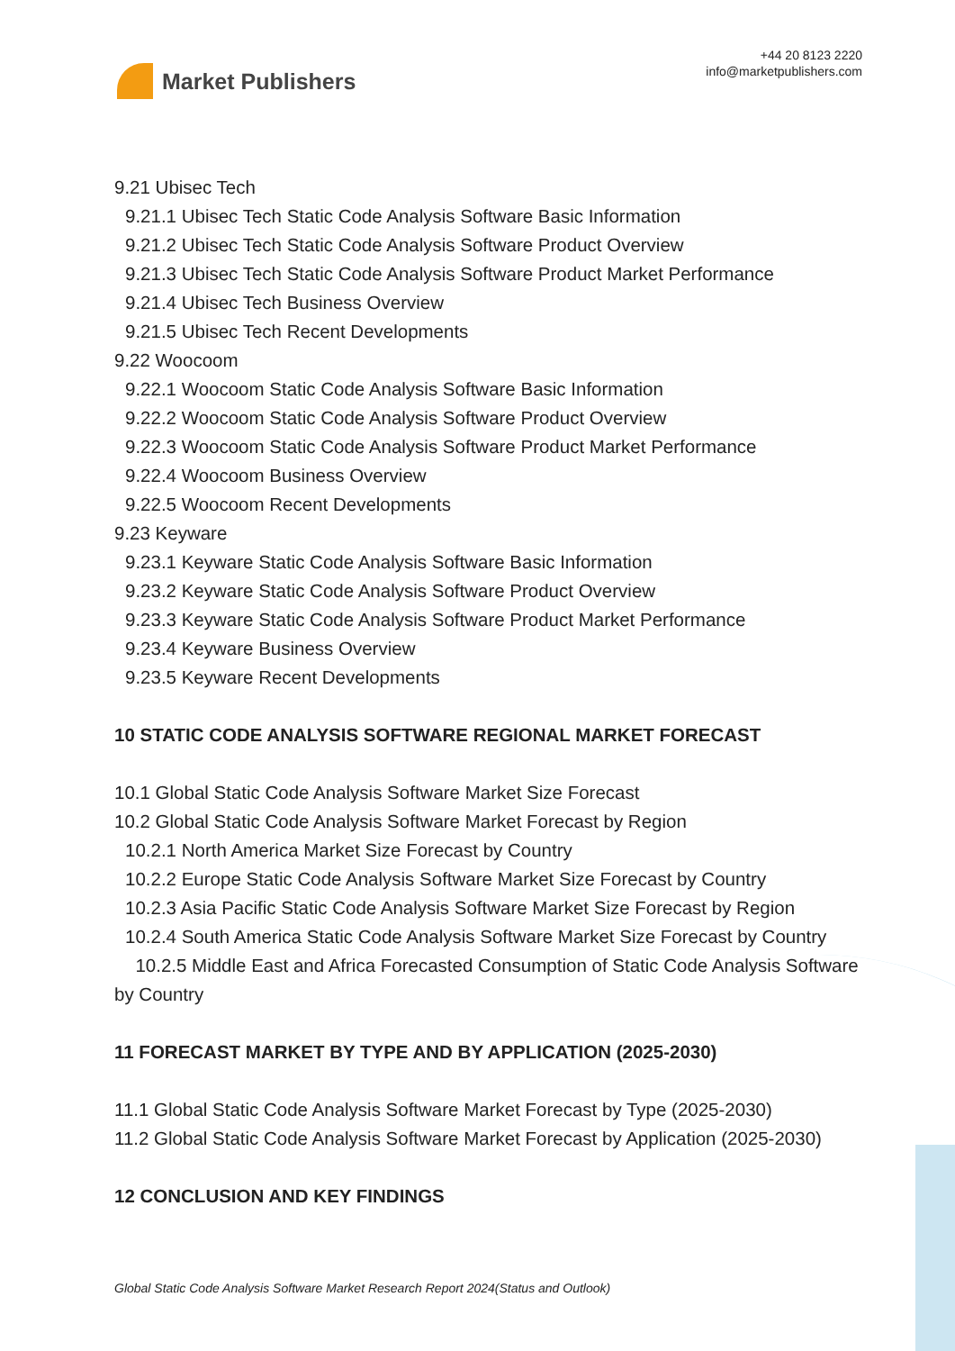Market Publishers
+44 20 8123 2220
info@marketpublishers.com
9.21 Ubisec Tech
9.21.1 Ubisec Tech Static Code Analysis Software Basic Information
9.21.2 Ubisec Tech Static Code Analysis Software Product Overview
9.21.3 Ubisec Tech Static Code Analysis Software Product Market Performance
9.21.4 Ubisec Tech Business Overview
9.21.5 Ubisec Tech Recent Developments
9.22 Woocoom
9.22.1 Woocoom Static Code Analysis Software Basic Information
9.22.2 Woocoom Static Code Analysis Software Product Overview
9.22.3 Woocoom Static Code Analysis Software Product Market Performance
9.22.4 Woocoom Business Overview
9.22.5 Woocoom Recent Developments
9.23 Keyware
9.23.1 Keyware Static Code Analysis Software Basic Information
9.23.2 Keyware Static Code Analysis Software Product Overview
9.23.3 Keyware Static Code Analysis Software Product Market Performance
9.23.4 Keyware Business Overview
9.23.5 Keyware Recent Developments
10 STATIC CODE ANALYSIS SOFTWARE REGIONAL MARKET FORECAST
10.1 Global Static Code Analysis Software Market Size Forecast
10.2 Global Static Code Analysis Software Market Forecast by Region
10.2.1 North America Market Size Forecast by Country
10.2.2 Europe Static Code Analysis Software Market Size Forecast by Country
10.2.3 Asia Pacific Static Code Analysis Software Market Size Forecast by Region
10.2.4 South America Static Code Analysis Software Market Size Forecast by Country
10.2.5 Middle East and Africa Forecasted Consumption of Static Code Analysis Software by Country
11 FORECAST MARKET BY TYPE AND BY APPLICATION (2025-2030)
11.1 Global Static Code Analysis Software Market Forecast by Type (2025-2030)
11.2 Global Static Code Analysis Software Market Forecast by Application (2025-2030)
12 CONCLUSION AND KEY FINDINGS
Global Static Code Analysis Software Market Research Report 2024(Status and Outlook)